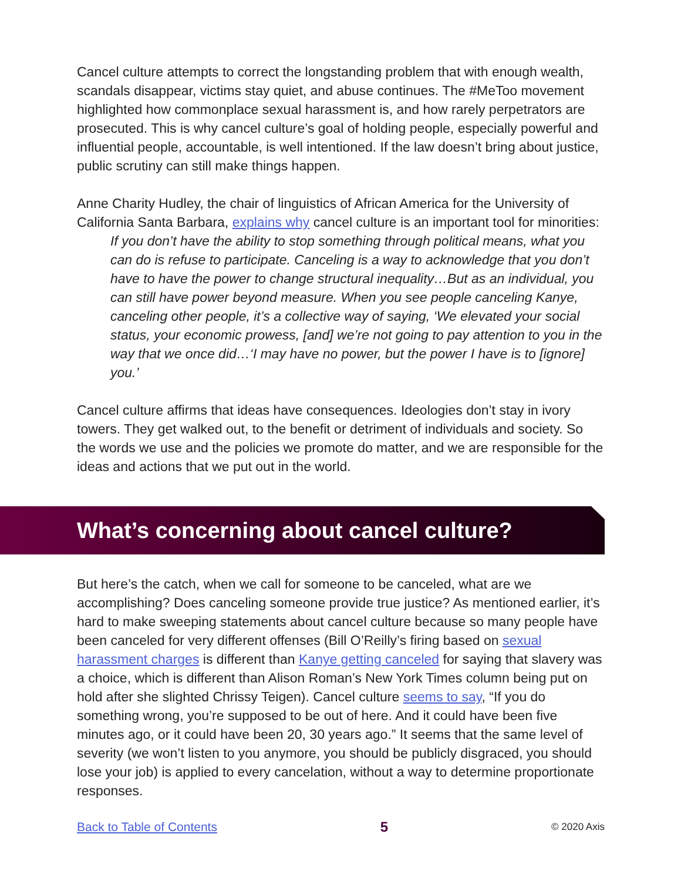Cancel culture attempts to correct the longstanding problem that with enough wealth, scandals disappear, victims stay quiet, and abuse continues. The #MeToo movement highlighted how commonplace sexual harassment is, and how rarely perpetrators are prosecuted. This is why cancel culture’s goal of holding people, especially powerful and influential people, accountable, is well intentioned. If the law doesn’t bring about justice, public scrutiny can still make things happen.
Anne Charity Hudley, the chair of linguistics of African America for the University of California Santa Barbara, explains why cancel culture is an important tool for minorities:
If you don’t have the ability to stop something through political means, what you can do is refuse to participate. Canceling is a way to acknowledge that you don’t have to have the power to change structural inequality…But as an individual, you can still have power beyond measure. When you see people canceling Kanye, canceling other people, it’s a collective way of saying, ‘We elevated your social status, your economic prowess, [and] we’re not going to pay attention to you in the way that we once did…‘I may have no power, but the power I have is to [ignore] you.’
Cancel culture affirms that ideas have consequences. Ideologies don’t stay in ivory towers. They get walked out, to the benefit or detriment of individuals and society. So the words we use and the policies we promote do matter, and we are responsible for the ideas and actions that we put out in the world.
What’s concerning about cancel culture?
But here’s the catch, when we call for someone to be canceled, what are we accomplishing? Does canceling someone provide true justice? As mentioned earlier, it’s hard to make sweeping statements about cancel culture because so many people have been canceled for very different offenses (Bill O’Reilly’s firing based on sexual harassment charges is different than Kanye getting canceled for saying that slavery was a choice, which is different than Alison Roman’s New York Times column being put on hold after she slighted Chrissy Teigen). Cancel culture seems to say, “If you do something wrong, you’re supposed to be out of here. And it could have been five minutes ago, or it could have been 20, 30 years ago.” It seems that the same level of severity (we won’t listen to you anymore, you should be publicly disgraced, you should lose your job) is applied to every cancelation, without a way to determine proportionate responses.
Back to Table of Contents 5 © 2020 Axis